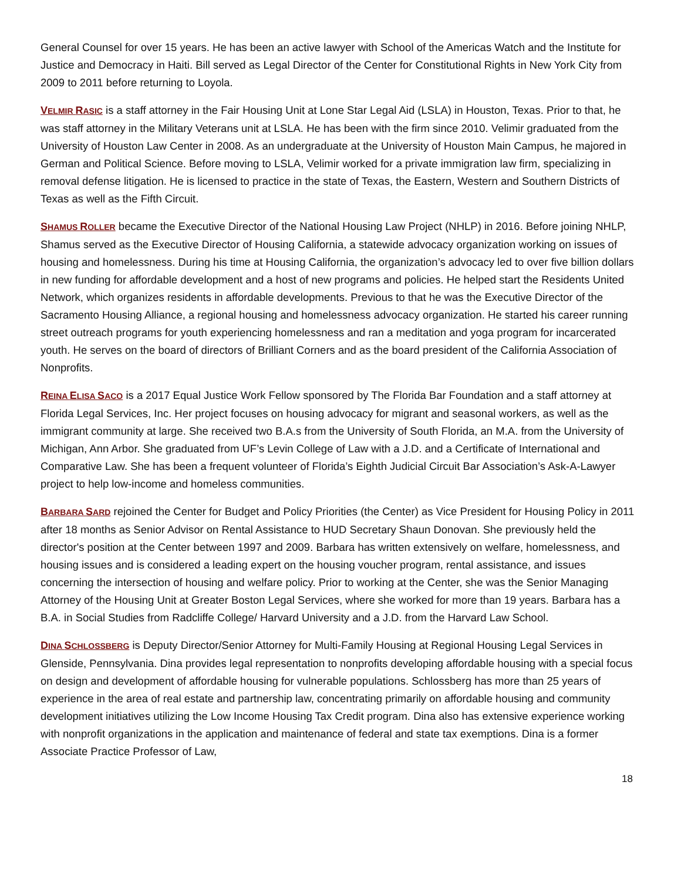General Counsel for over 15 years. He has been an active lawyer with School of the Americas Watch and the Institute for Justice and Democracy in Haiti. Bill served as Legal Director of the Center for Constitutional Rights in New York City from 2009 to 2011 before returning to Loyola.
VELMIR RASIC is a staff attorney in the Fair Housing Unit at Lone Star Legal Aid (LSLA) in Houston, Texas. Prior to that, he was staff attorney in the Military Veterans unit at LSLA. He has been with the firm since 2010. Velimir graduated from the University of Houston Law Center in 2008. As an undergraduate at the University of Houston Main Campus, he majored in German and Political Science. Before moving to LSLA, Velimir worked for a private immigration law firm, specializing in removal defense litigation. He is licensed to practice in the state of Texas, the Eastern, Western and Southern Districts of Texas as well as the Fifth Circuit.
SHAMUS ROLLER became the Executive Director of the National Housing Law Project (NHLP) in 2016. Before joining NHLP, Shamus served as the Executive Director of Housing California, a statewide advocacy organization working on issues of housing and homelessness. During his time at Housing California, the organization’s advocacy led to over five billion dollars in new funding for affordable development and a host of new programs and policies. He helped start the Residents United Network, which organizes residents in affordable developments. Previous to that he was the Executive Director of the Sacramento Housing Alliance, a regional housing and homelessness advocacy organization. He started his career running street outreach programs for youth experiencing homelessness and ran a meditation and yoga program for incarcerated youth. He serves on the board of directors of Brilliant Corners and as the board president of the California Association of Nonprofits.
REINA ELISA SACO is a 2017 Equal Justice Work Fellow sponsored by The Florida Bar Foundation and a staff attorney at Florida Legal Services, Inc. Her project focuses on housing advocacy for migrant and seasonal workers, as well as the immigrant community at large. She received two B.A.s from the University of South Florida, an M.A. from the University of Michigan, Ann Arbor. She graduated from UF’s Levin College of Law with a J.D. and a Certificate of International and Comparative Law. She has been a frequent volunteer of Florida’s Eighth Judicial Circuit Bar Association’s Ask-A-Lawyer project to help low-income and homeless communities.
BARBARA SARD rejoined the Center for Budget and Policy Priorities (the Center) as Vice President for Housing Policy in 2011 after 18 months as Senior Advisor on Rental Assistance to HUD Secretary Shaun Donovan. She previously held the director's position at the Center between 1997 and 2009. Barbara has written extensively on welfare, homelessness, and housing issues and is considered a leading expert on the housing voucher program, rental assistance, and issues concerning the intersection of housing and welfare policy. Prior to working at the Center, she was the Senior Managing Attorney of the Housing Unit at Greater Boston Legal Services, where she worked for more than 19 years. Barbara has a B.A. in Social Studies from Radcliffe College/ Harvard University and a J.D. from the Harvard Law School.
DINA SCHLOSSBERG is Deputy Director/Senior Attorney for Multi-Family Housing at Regional Housing Legal Services in Glenside, Pennsylvania. Dina provides legal representation to nonprofits developing affordable housing with a special focus on design and development of affordable housing for vulnerable populations. Schlossberg has more than 25 years of experience in the area of real estate and partnership law, concentrating primarily on affordable housing and community development initiatives utilizing the Low Income Housing Tax Credit program. Dina also has extensive experience working with nonprofit organizations in the application and maintenance of federal and state tax exemptions. Dina is a former Associate Practice Professor of Law,
18